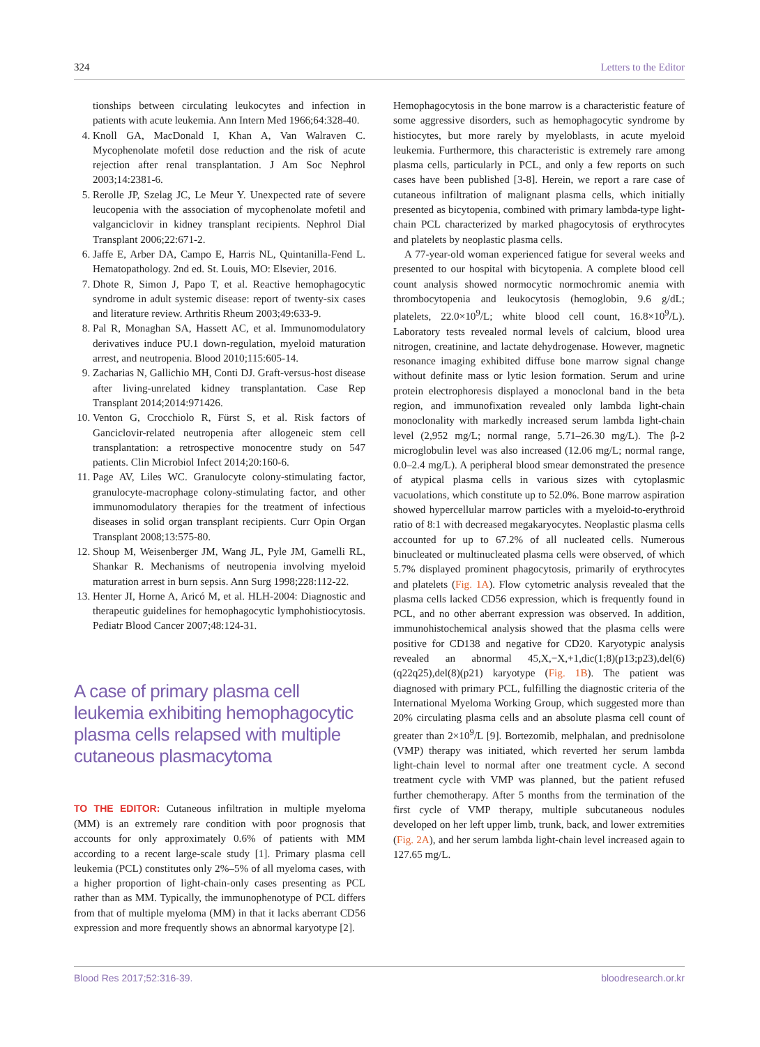324 Letters to the Editor
tionships between circulating leukocytes and infection in patients with acute leukemia. Ann Intern Med 1966;64:328-40.
4. Knoll GA, MacDonald I, Khan A, Van Walraven C. Mycophenolate mofetil dose reduction and the risk of acute rejection after renal transplantation. J Am Soc Nephrol 2003;14:2381-6.
5. Rerolle JP, Szelag JC, Le Meur Y. Unexpected rate of severe leucopenia with the association of mycophenolate mofetil and valganciclovir in kidney transplant recipients. Nephrol Dial Transplant 2006;22:671-2.
6. Jaffe E, Arber DA, Campo E, Harris NL, Quintanilla-Fend L. Hematopathology. 2nd ed. St. Louis, MO: Elsevier, 2016.
7. Dhote R, Simon J, Papo T, et al. Reactive hemophagocytic syndrome in adult systemic disease: report of twenty-six cases and literature review. Arthritis Rheum 2003;49:633-9.
8. Pal R, Monaghan SA, Hassett AC, et al. Immunomodulatory derivatives induce PU.1 down-regulation, myeloid maturation arrest, and neutropenia. Blood 2010;115:605-14.
9. Zacharias N, Gallichio MH, Conti DJ. Graft-versus-host disease after living-unrelated kidney transplantation. Case Rep Transplant 2014;2014:971426.
10. Venton G, Crocchiolo R, Fürst S, et al. Risk factors of Ganciclovir-related neutropenia after allogeneic stem cell transplantation: a retrospective monocentre study on 547 patients. Clin Microbiol Infect 2014;20:160-6.
11. Page AV, Liles WC. Granulocyte colony-stimulating factor, granulocyte-macrophage colony-stimulating factor, and other immunomodulatory therapies for the treatment of infectious diseases in solid organ transplant recipients. Curr Opin Organ Transplant 2008;13:575-80.
12. Shoup M, Weisenberger JM, Wang JL, Pyle JM, Gamelli RL, Shankar R. Mechanisms of neutropenia involving myeloid maturation arrest in burn sepsis. Ann Surg 1998;228:112-22.
13. Henter JI, Horne A, Aricó M, et al. HLH-2004: Diagnostic and therapeutic guidelines for hemophagocytic lymphohistiocytosis. Pediatr Blood Cancer 2007;48:124-31.
A case of primary plasma cell leukemia exhibiting hemophagocytic plasma cells relapsed with multiple cutaneous plasmacytoma
TO THE EDITOR: Cutaneous infiltration in multiple myeloma (MM) is an extremely rare condition with poor prognosis that accounts for only approximately 0.6% of patients with MM according to a recent large-scale study [1]. Primary plasma cell leukemia (PCL) constitutes only 2%–5% of all myeloma cases, with a higher proportion of light-chain-only cases presenting as PCL rather than as MM. Typically, the immunophenotype of PCL differs from that of multiple myeloma (MM) in that it lacks aberrant CD56 expression and more frequently shows an abnormal karyotype [2].
Hemophagocytosis in the bone marrow is a characteristic feature of some aggressive disorders, such as hemophagocytic syndrome by histiocytes, but more rarely by myeloblasts, in acute myeloid leukemia. Furthermore, this characteristic is extremely rare among plasma cells, particularly in PCL, and only a few reports on such cases have been published [3-8]. Herein, we report a rare case of cutaneous infiltration of malignant plasma cells, which initially presented as bicytopenia, combined with primary lambda-type light-chain PCL characterized by marked phagocytosis of erythrocytes and platelets by neoplastic plasma cells.
A 77-year-old woman experienced fatigue for several weeks and presented to our hospital with bicytopenia. A complete blood cell count analysis showed normocytic normochromic anemia with thrombocytopenia and leukocytosis (hemoglobin, 9.6 g/dL; platelets, 22.0×10<sup>9</sup>/L; white blood cell count, 16.8×10<sup>9</sup>/L). Laboratory tests revealed normal levels of calcium, blood urea nitrogen, creatinine, and lactate dehydrogenase. However, magnetic resonance imaging exhibited diffuse bone marrow signal change without definite mass or lytic lesion formation. Serum and urine protein electrophoresis displayed a monoclonal band in the beta region, and immunofixation revealed only lambda light-chain monoclonality with markedly increased serum lambda light-chain level (2,952 mg/L; normal range, 5.71–26.30 mg/L). The β-2 microglobulin level was also increased (12.06 mg/L; normal range, 0.0–2.4 mg/L). A peripheral blood smear demonstrated the presence of atypical plasma cells in various sizes with cytoplasmic vacuolations, which constitute up to 52.0%. Bone marrow aspiration showed hypercellular marrow particles with a myeloid-to-erythroid ratio of 8:1 with decreased megakaryocytes. Neoplastic plasma cells accounted for up to 67.2% of all nucleated cells. Numerous binucleated or multinucleated plasma cells were observed, of which 5.7% displayed prominent phagocytosis, primarily of erythrocytes and platelets (Fig. 1A). Flow cytometric analysis revealed that the plasma cells lacked CD56 expression, which is frequently found in PCL, and no other aberrant expression was observed. In addition, immunohistochemical analysis showed that the plasma cells were positive for CD138 and negative for CD20. Karyotypic analysis revealed an abnormal 45,X,−X,+1,dic(1;8)(p13;p23),del(6)(q22q25),del(8)(p21) karyotype (Fig. 1B). The patient was diagnosed with primary PCL, fulfilling the diagnostic criteria of the International Myeloma Working Group, which suggested more than 20% circulating plasma cells and an absolute plasma cell count of greater than 2×10<sup>9</sup>/L [9]. Bortezomib, melphalan, and prednisolone (VMP) therapy was initiated, which reverted her serum lambda light-chain level to normal after one treatment cycle. A second treatment cycle with VMP was planned, but the patient refused further chemotherapy. After 5 months from the termination of the first cycle of VMP therapy, multiple subcutaneous nodules developed on her left upper limb, trunk, back, and lower extremities (Fig. 2A), and her serum lambda light-chain level increased again to 127.65 mg/L.
Blood Res 2017;52:316-39. bloodresearch.or.kr